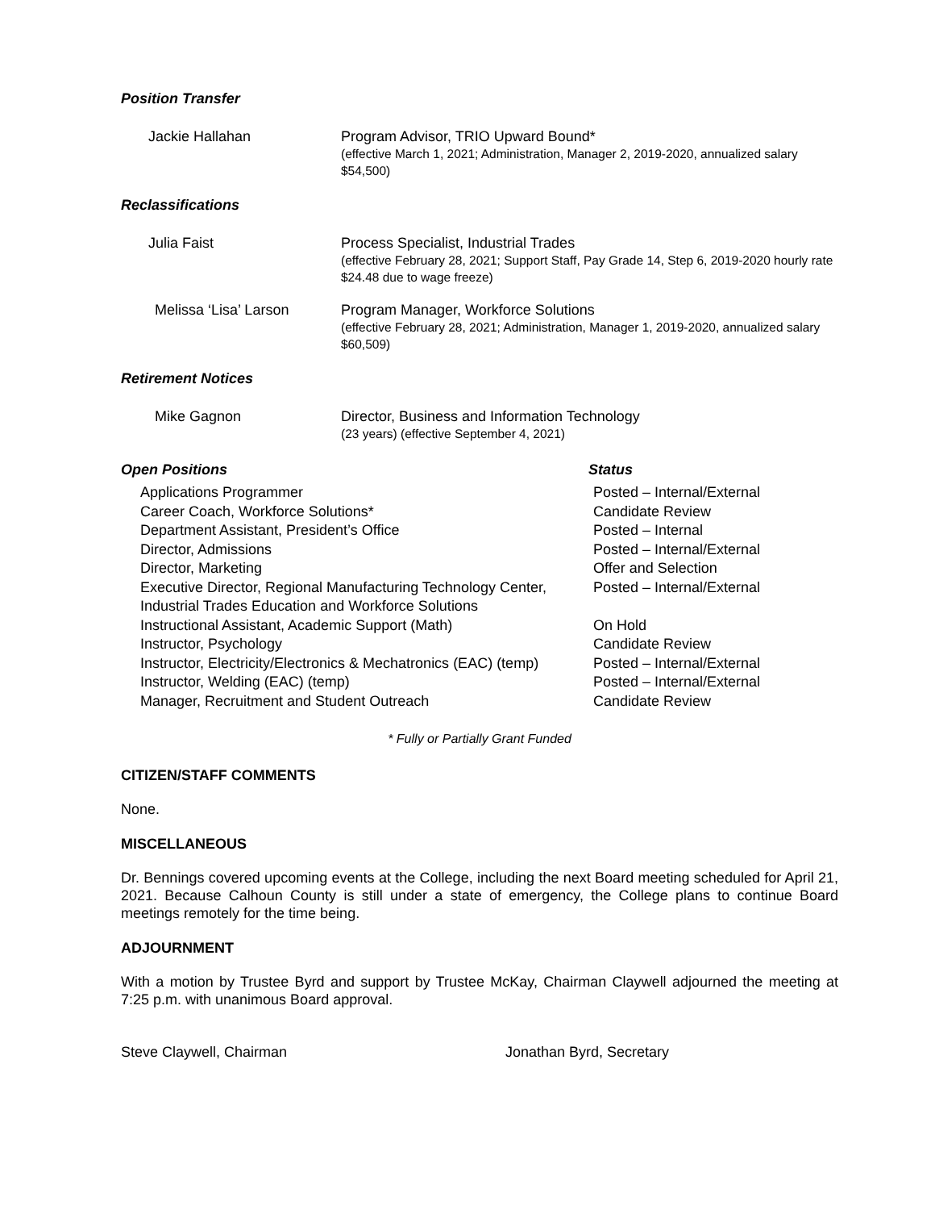Position Transfer
Jackie Hallahan
Program Advisor, TRIO Upward Bound*
(effective March 1, 2021; Administration, Manager 2, 2019-2020, annualized salary $54,500)
Reclassifications
Julia Faist
Process Specialist, Industrial Trades
(effective February 28, 2021; Support Staff, Pay Grade 14, Step 6, 2019-2020 hourly rate $24.48 due to wage freeze)
Melissa ‘Lisa’ Larson
Program Manager, Workforce Solutions
(effective February 28, 2021; Administration, Manager 1, 2019-2020, annualized salary $60,509)
Retirement Notices
Mike Gagnon
Director, Business and Information Technology
(23 years) (effective September 4, 2021)
Open Positions Status
| Applications Programmer | Posted – Internal/External |
| Career Coach, Workforce Solutions* | Candidate Review |
| Department Assistant, President’s Office | Posted – Internal |
| Director, Admissions | Posted – Internal/External |
| Director, Marketing | Offer and Selection |
| Executive Director, Regional Manufacturing Technology Center, Industrial Trades Education and Workforce Solutions | Posted – Internal/External |
| Instructional Assistant, Academic Support (Math) | On Hold |
| Instructor, Psychology | Candidate Review |
| Instructor, Electricity/Electronics & Mechatronics (EAC) (temp) | Posted – Internal/External |
| Instructor, Welding (EAC) (temp) | Posted – Internal/External |
| Manager, Recruitment and Student Outreach | Candidate Review |
* Fully or Partially Grant Funded
CITIZEN/STAFF COMMENTS
None.
MISCELLANEOUS
Dr. Bennings covered upcoming events at the College, including the next Board meeting scheduled for April 21, 2021. Because Calhoun County is still under a state of emergency, the College plans to continue Board meetings remotely for the time being.
ADJOURNMENT
With a motion by Trustee Byrd and support by Trustee McKay, Chairman Claywell adjourned the meeting at 7:25 p.m. with unanimous Board approval.
Steve Claywell, Chairman Jonathan Byrd, Secretary